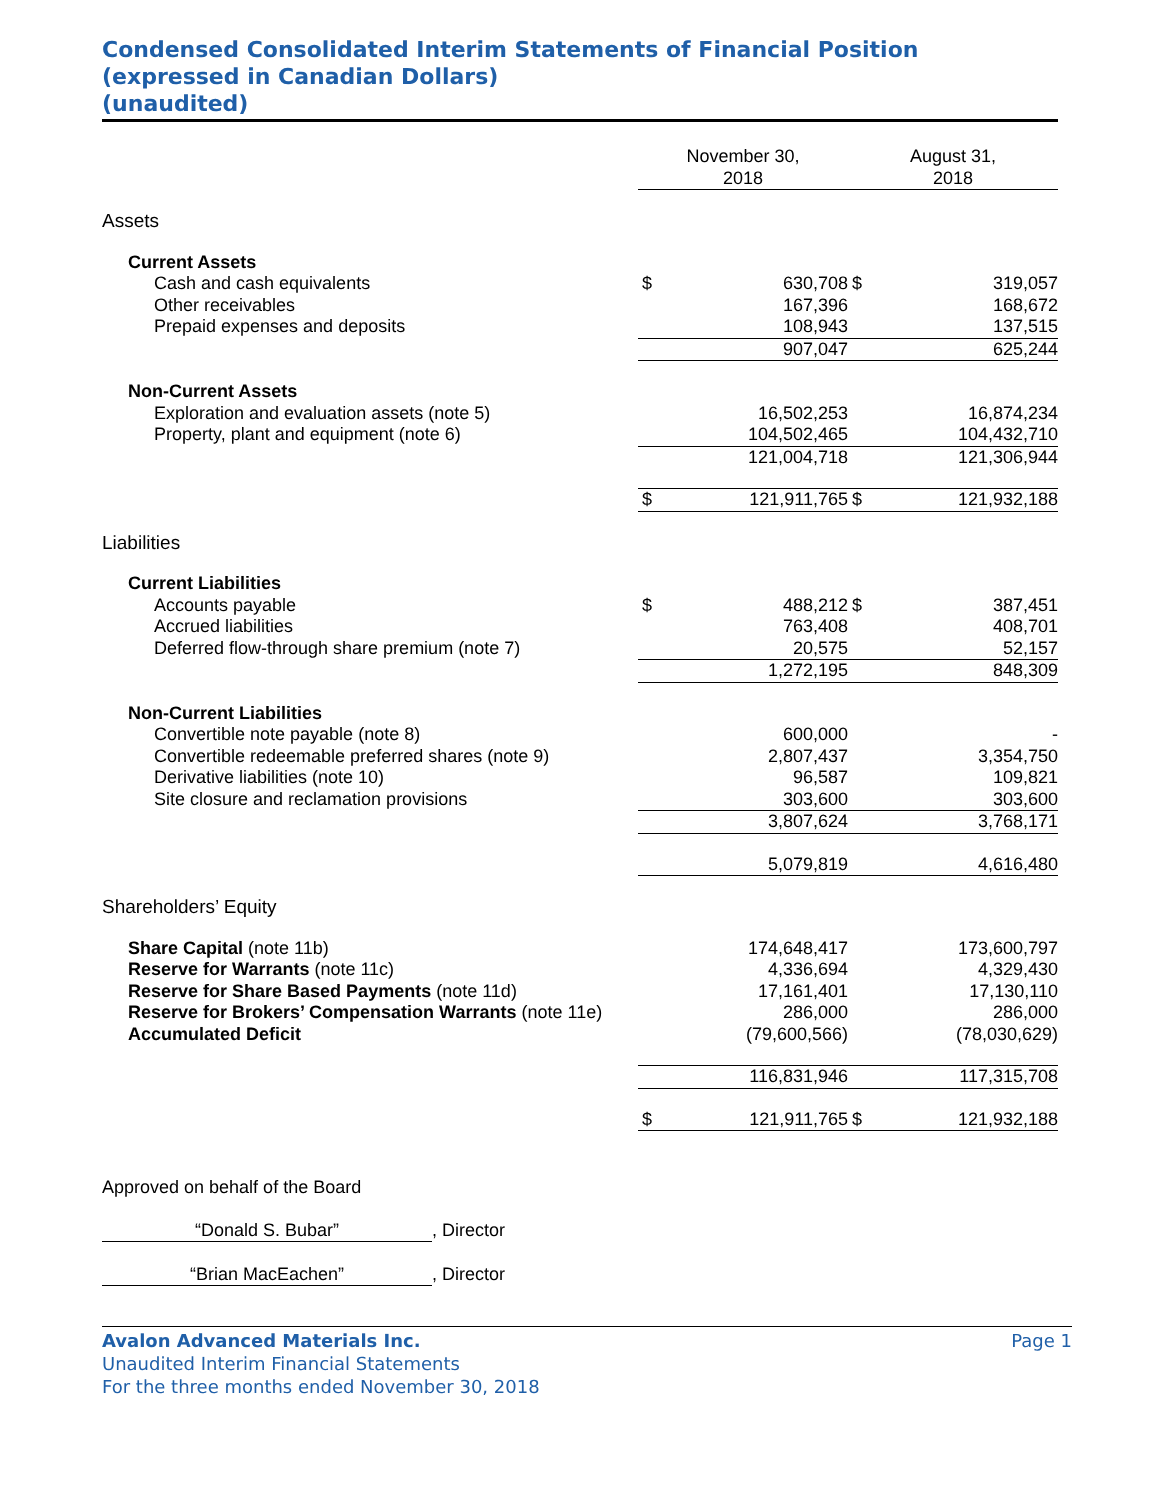Condensed Consolidated Interim Statements of Financial Position
(expressed in Canadian Dollars)
(unaudited)
| | November 30, 2018 | | August 31, 2018 | |
| Assets | | | | |
| Current Assets | | | | |
| Cash and cash equivalents | $ | 630,708 | $ | 319,057 |
| Other receivables | | 167,396 | | 168,672 |
| Prepaid expenses and deposits | | 108,943 | | 137,515 |
| | | 907,047 | | 625,244 |
| Non-Current Assets | | | | |
| Exploration and evaluation assets (note 5) | | 16,502,253 | | 16,874,234 |
| Property, plant and equipment (note 6) | | 104,502,465 | | 104,432,710 |
| | | 121,004,718 | | 121,306,944 |
| | $ | 121,911,765 | $ | 121,932,188 |
| Liabilities | | | | |
| Current Liabilities | | | | |
| Accounts payable | $ | 488,212 | $ | 387,451 |
| Accrued liabilities | | 763,408 | | 408,701 |
| Deferred flow-through share premium (note 7) | | 20,575 | | 52,157 |
| | | 1,272,195 | | 848,309 |
| Non-Current Liabilities | | | | |
| Convertible note payable (note 8) | | 600,000 | | - |
| Convertible redeemable preferred shares (note 9) | | 2,807,437 | | 3,354,750 |
| Derivative liabilities (note 10) | | 96,587 | | 109,821 |
| Site closure and reclamation provisions | | 303,600 | | 303,600 |
| | | 3,807,624 | | 3,768,171 |
| | | 5,079,819 | | 4,616,480 |
| Shareholders’ Equity | | | | |
| Share Capital (note 11b) | | 174,648,417 | | 173,600,797 |
| Reserve for Warrants (note 11c) | | 4,336,694 | | 4,329,430 |
| Reserve for Share Based Payments (note 11d) | | 17,161,401 | | 17,130,110 |
| Reserve for Brokers’ Compensation Warrants (note 11e) | | 286,000 | | 286,000 |
| Accumulated Deficit | | (79,600,566) | | (78,030,629) |
| | | 116,831,946 | | 117,315,708 |
| | $ | 121,911,765 | $ | 121,932,188 |
Approved on behalf of the Board
“Donald S. Bubar”, Director
“Brian MacEachen”, Director
Avalon Advanced Materials Inc. Page 1
Unaudited Interim Financial Statements
For the three months ended November 30, 2018